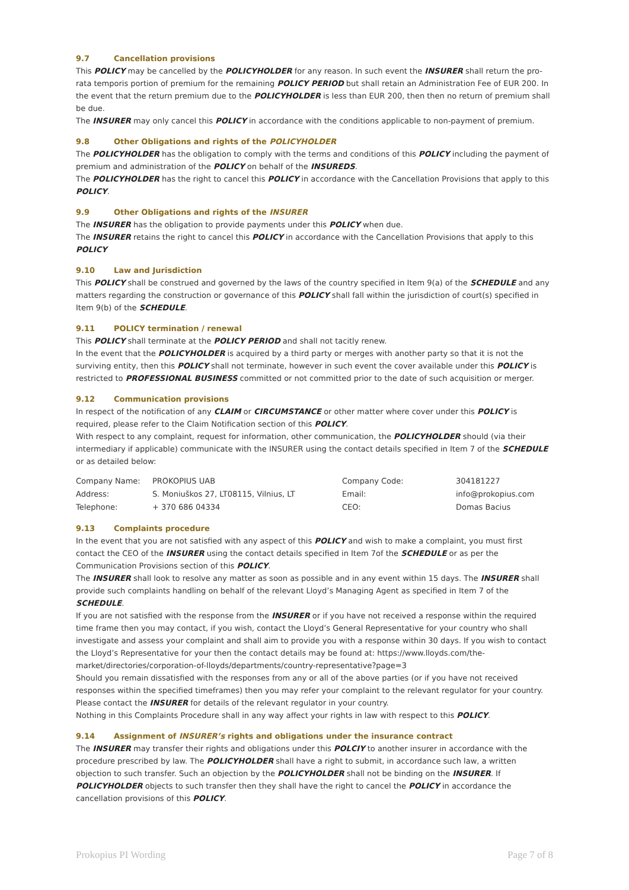9.7 Cancellation provisions
This POLICY may be cancelled by the POLICYHOLDER for any reason. In such event the INSURER shall return the pro-rata temporis portion of premium for the remaining POLICY PERIOD but shall retain an Administration Fee of EUR 200. In the event that the return premium due to the POLICYHOLDER is less than EUR 200, then then no return of premium shall be due.
The INSURER may only cancel this POLICY in accordance with the conditions applicable to non-payment of premium.
9.8 Other Obligations and rights of the POLICYHOLDER
The POLICYHOLDER has the obligation to comply with the terms and conditions of this POLICY including the payment of premium and administration of the POLICY on behalf of the INSUREDS.
The POLICYHOLDER has the right to cancel this POLICY in accordance with the Cancellation Provisions that apply to this POLICY.
9.9 Other Obligations and rights of the INSURER
The INSURER has the obligation to provide payments under this POLICY when due.
The INSURER retains the right to cancel this POLICY in accordance with the Cancellation Provisions that apply to this POLICY
9.10 Law and Jurisdiction
This POLICY shall be construed and governed by the laws of the country specified in Item 9(a) of the SCHEDULE and any matters regarding the construction or governance of this POLICY shall fall within the jurisdiction of court(s) specified in Item 9(b) of the SCHEDULE.
9.11 POLICY termination / renewal
This POLICY shall terminate at the POLICY PERIOD and shall not tacitly renew.
In the event that the POLICYHOLDER is acquired by a third party or merges with another party so that it is not the surviving entity, then this POLICY shall not terminate, however in such event the cover available under this POLICY is restricted to PROFESSIONAL BUSINESS committed or not committed prior to the date of such acquisition or merger.
9.12 Communication provisions
In respect of the notification of any CLAIM or CIRCUMSTANCE or other matter where cover under this POLICY is required, please refer to the Claim Notification section of this POLICY.
With respect to any complaint, request for information, other communication, the POLICYHOLDER should (via their intermediary if applicable) communicate with the INSURER using the contact details specified in Item 7 of the SCHEDULE or as detailed below:
| Company Name: | PROKOPIUS UAB | Company Code: | 304181227 |
| Address: | S. Moniuškos 27, LT08115, Vilnius, LT | Email: | info@prokopius.com |
| Telephone: | + 370 686 04334 | CEO: | Domas Bacius |
9.13 Complaints procedure
In the event that you are not satisfied with any aspect of this POLICY and wish to make a complaint, you must first contact the CEO of the INSURER using the contact details specified in Item 7of the SCHEDULE or as per the Communication Provisions section of this POLICY.
The INSURER shall look to resolve any matter as soon as possible and in any event within 15 days. The INSURER shall provide such complaints handling on behalf of the relevant Lloyd’s Managing Agent as specified in Item 7 of the SCHEDULE.
If you are not satisfied with the response from the INSURER or if you have not received a response within the required time frame then you may contact, if you wish, contact the Lloyd’s General Representative for your country who shall investigate and assess your complaint and shall aim to provide you with a response within 30 days. If you wish to contact the Lloyd’s Representative for your then the contact details may be found at: https://www.lloyds.com/the-market/directories/corporation-of-lloyds/departments/country-representative?page=3
Should you remain dissatisfied with the responses from any or all of the above parties (or if you have not received responses within the specified timeframes) then you may refer your complaint to the relevant regulator for your country. Please contact the INSURER for details of the relevant regulator in your country.
Nothing in this Complaints Procedure shall in any way affect your rights in law with respect to this POLICY.
9.14 Assignment of INSURER’s rights and obligations under the insurance contract
The INSURER may transfer their rights and obligations under this POLCIY to another insurer in accordance with the procedure prescribed by law. The POLICYHOLDER shall have a right to submit, in accordance such law, a written objection to such transfer. Such an objection by the POLICYHOLDER shall not be binding on the INSURER. If POLICYHOLDER objects to such transfer then they shall have the right to cancel the POLICY in accordance the cancellation provisions of this POLICY.
Prokopius PI Wording Page 7 of 8